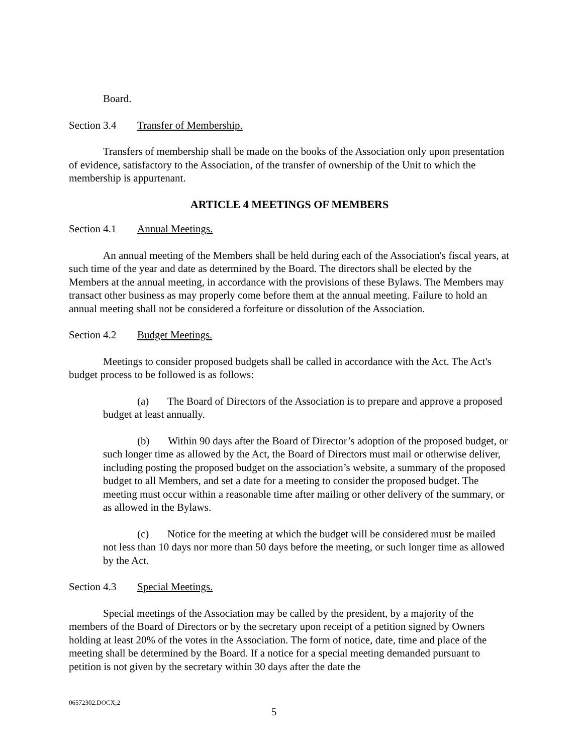Board.
Section 3.4 Transfer of Membership.
Transfers of membership shall be made on the books of the Association only upon presentation of evidence, satisfactory to the Association, of the transfer of ownership of the Unit to which the membership is appurtenant.
ARTICLE 4 MEETINGS OF MEMBERS
Section 4.1 Annual Meetings.
An annual meeting of the Members shall be held during each of the Association's fiscal years, at such time of the year and date as determined by the Board. The directors shall be elected by the Members at the annual meeting, in accordance with the provisions of these Bylaws. The Members may transact other business as may properly come before them at the annual meeting. Failure to hold an annual meeting shall not be considered a forfeiture or dissolution of the Association.
Section 4.2 Budget Meetings.
Meetings to consider proposed budgets shall be called in accordance with the Act. The Act's budget process to be followed is as follows:
(a) The Board of Directors of the Association is to prepare and approve a proposed budget at least annually.
(b) Within 90 days after the Board of Director’s adoption of the proposed budget, or such longer time as allowed by the Act, the Board of Directors must mail or otherwise deliver, including posting the proposed budget on the association’s website, a summary of the proposed budget to all Members, and set a date for a meeting to consider the proposed budget. The meeting must occur within a reasonable time after mailing or other delivery of the summary, or as allowed in the Bylaws.
(c) Notice for the meeting at which the budget will be considered must be mailed not less than 10 days nor more than 50 days before the meeting, or such longer time as allowed by the Act.
Section 4.3 Special Meetings.
Special meetings of the Association may be called by the president, by a majority of the members of the Board of Directors or by the secretary upon receipt of a petition signed by Owners holding at least 20% of the votes in the Association. The form of notice, date, time and place of the meeting shall be determined by the Board. If a notice for a special meeting demanded pursuant to petition is not given by the secretary within 30 days after the date the
06572302.DOCX;2
5